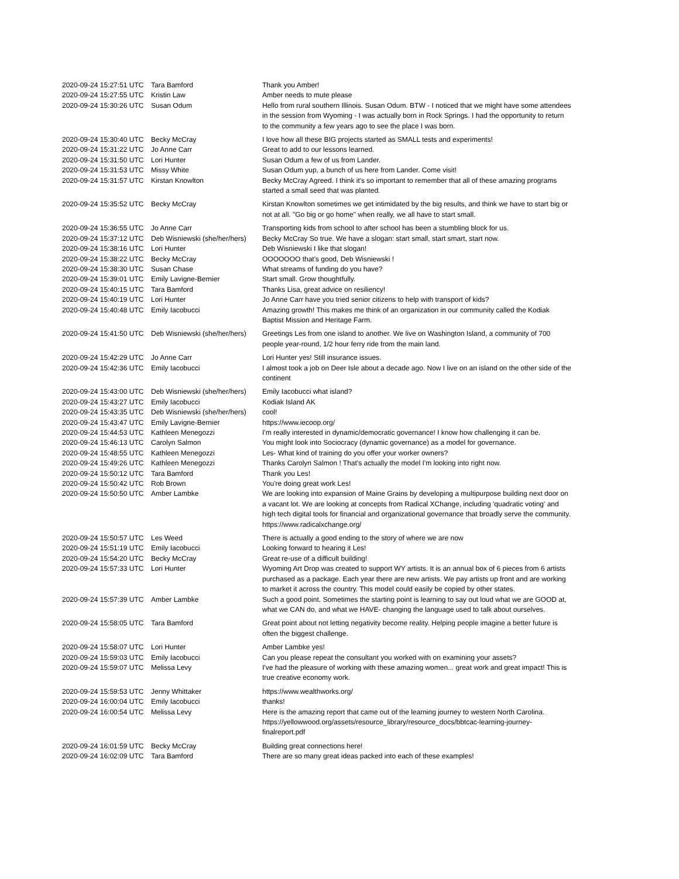| 2020-09-24 15:27:51 UTC | Tara Bamford | Thank you Amber! |
| 2020-09-24 15:27:55 UTC | Kristin Law | Amber needs to mute please |
| 2020-09-24 15:30:26 UTC | Susan Odum | Hello from rural southern Illinois. Susan Odum. BTW - I noticed that we might have some attendees in the session from Wyoming - I was actually born in Rock Springs. I had the opportunity to return to the community a few years ago to see the place I was born. |
| 2020-09-24 15:30:40 UTC | Becky McCray | I love how all these BIG projects started as SMALL tests and experiments! |
| 2020-09-24 15:31:22 UTC | Jo Anne Carr | Great to add to our lessons learned. |
| 2020-09-24 15:31:50 UTC | Lori Hunter | Susan Odum a few of us from Lander. |
| 2020-09-24 15:31:53 UTC | Missy White | Susan Odum yup, a bunch of us here from Lander. Come visit! |
| 2020-09-24 15:31:57 UTC | Kirstan Knowlton | Becky McCray Agreed. I think it's so important to remember that all of these amazing programs started a small seed that was planted. |
| 2020-09-24 15:35:52 UTC | Becky McCray | Kirstan Knowlton sometimes we get intimidated by the big results, and think we have to start big or not at all. "Go big or go home" when really, we all have to start small. |
| 2020-09-24 15:36:55 UTC | Jo Anne Carr | Transporting kids from school to after school has been a stumbling block for us. |
| 2020-09-24 15:37:12 UTC | Deb Wisniewski (she/her/hers) | Becky McCray So true. We have a slogan: start small, start smart, start now. |
| 2020-09-24 15:38:16 UTC | Lori Hunter | Deb Wisniewski I like that slogan! |
| 2020-09-24 15:38:22 UTC | Becky McCray | OOOOOOO that's good, Deb Wisniewski ! |
| 2020-09-24 15:38:30 UTC | Susan Chase | What streams of funding do you have? |
| 2020-09-24 15:39:01 UTC | Emily Lavigne-Bernier | Start small. Grow thoughtfully. |
| 2020-09-24 15:40:15 UTC | Tara Bamford | Thanks Lisa, great advice on resiliency! |
| 2020-09-24 15:40:19 UTC | Lori Hunter | Jo Anne Carr have you tried senior citizens to help with transport of kids? |
| 2020-09-24 15:40:48 UTC | Emily Iacobucci | Amazing growth! This makes me think of an organization in our community called the Kodiak Baptist Mission and Heritage Farm. |
| 2020-09-24 15:41:50 UTC | Deb Wisniewski (she/her/hers) | Greetings Les from one island to another. We live on Washington Island, a community of 700 people year-round, 1/2 hour ferry ride from the main land. |
| 2020-09-24 15:42:29 UTC | Jo Anne Carr | Lori Hunter yes! Still insurance issues. |
| 2020-09-24 15:42:36 UTC | Emily Iacobucci | I almost took a job on Deer Isle about a decade ago. Now I live on an island on the other side of the continent |
| 2020-09-24 15:43:00 UTC | Deb Wisniewski (she/her/hers) | Emily Iacobucci what island? |
| 2020-09-24 15:43:27 UTC | Emily Iacobucci | Kodiak Island AK |
| 2020-09-24 15:43:35 UTC | Deb Wisniewski (she/her/hers) | cool! |
| 2020-09-24 15:43:47 UTC | Emily Lavigne-Bernier | https://www.iecoop.org/ |
| 2020-09-24 15:44:53 UTC | Kathleen Menegozzi | I'm really interested in dynamic/democratic governance! I know how challenging it can be. |
| 2020-09-24 15:46:13 UTC | Carolyn Salmon | You might look into Sociocracy (dynamic governance) as a model for governance. |
| 2020-09-24 15:48:55 UTC | Kathleen Menegozzi | Les- What kind of training do you offer your worker owners? |
| 2020-09-24 15:49:26 UTC | Kathleen Menegozzi | Thanks Carolyn Salmon ! That's actually the model I'm looking into right now. |
| 2020-09-24 15:50:12 UTC | Tara Bamford | Thank you Les! |
| 2020-09-24 15:50:42 UTC | Rob Brown | You're doing great work Les! |
| 2020-09-24 15:50:50 UTC | Amber Lambke | We are looking into expansion of Maine Grains by developing a multipurpose building next door on a vacant lot. We are looking at concepts from Radical XChange, including 'quadratic voting' and high tech digital tools for financial and organizational governance that broadly serve the community. https://www.radicalxchange.org/ |
| 2020-09-24 15:50:57 UTC | Les Weed | There is actually a good ending to the story of where we are now |
| 2020-09-24 15:51:19 UTC | Emily Iacobucci | Looking forward to hearing it Les! |
| 2020-09-24 15:54:20 UTC | Becky McCray | Great re-use of a difficult building! |
| 2020-09-24 15:57:33 UTC | Lori Hunter | Wyoming Art Drop was created to support WY artists. It is an annual box of 6 pieces from 6 artists purchased as a package. Each year there are new artists. We pay artists up front and are working to market it across the country. This model could easily be copied by other states. |
| 2020-09-24 15:57:39 UTC | Amber Lambke | Such a good point. Sometimes the starting point is learning to say out loud what we are GOOD at, what we CAN do, and what we HAVE- changing the language used to talk about ourselves. |
| 2020-09-24 15:58:05 UTC | Tara Bamford | Great point about not letting negativity become reality. Helping people imagine a better future is often the biggest challenge. |
| 2020-09-24 15:58:07 UTC | Lori Hunter | Amber Lambke yes! |
| 2020-09-24 15:59:03 UTC | Emily Iacobucci | Can you please repeat the consultant you worked with on examining your assets? |
| 2020-09-24 15:59:07 UTC | Melissa Levy | I've had the pleasure of working with these amazing women... great work and great impact! This is true creative economy work. |
| 2020-09-24 15:59:53 UTC | Jenny Whittaker | https://www.wealthworks.org/ |
| 2020-09-24 16:00:04 UTC | Emily Iacobucci | thanks! |
| 2020-09-24 16:00:54 UTC | Melissa Levy | Here is the amazing report that came out of the learning journey to western North Carolina. https://yellowwood.org/assets/resource_library/resource_docs/bbtcac-learning-journey-finalreport.pdf |
| 2020-09-24 16:01:59 UTC | Becky McCray | Building great connections here! |
| 2020-09-24 16:02:09 UTC | Tara Bamford | There are so many great ideas packed into each of these examples! |